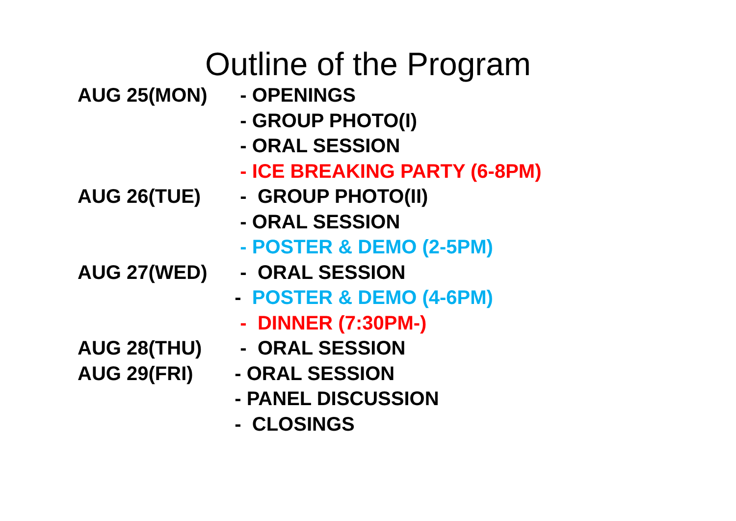Outline of the Program
AUG 25(MON) - OPENINGS
- GROUP PHOTO(I)
- ORAL SESSION
- ICE BREAKING PARTY (6-8PM)
AUG 26(TUE) - GROUP PHOTO(II)
- ORAL SESSION
- POSTER & DEMO (2-5PM)
AUG 27(WED) - ORAL SESSION
- POSTER & DEMO (4-6PM)
- DINNER (7:30PM-)
AUG 28(THU) - ORAL SESSION
AUG 29(FRI) - ORAL SESSION
- PANEL DISCUSSION
- CLOSINGS